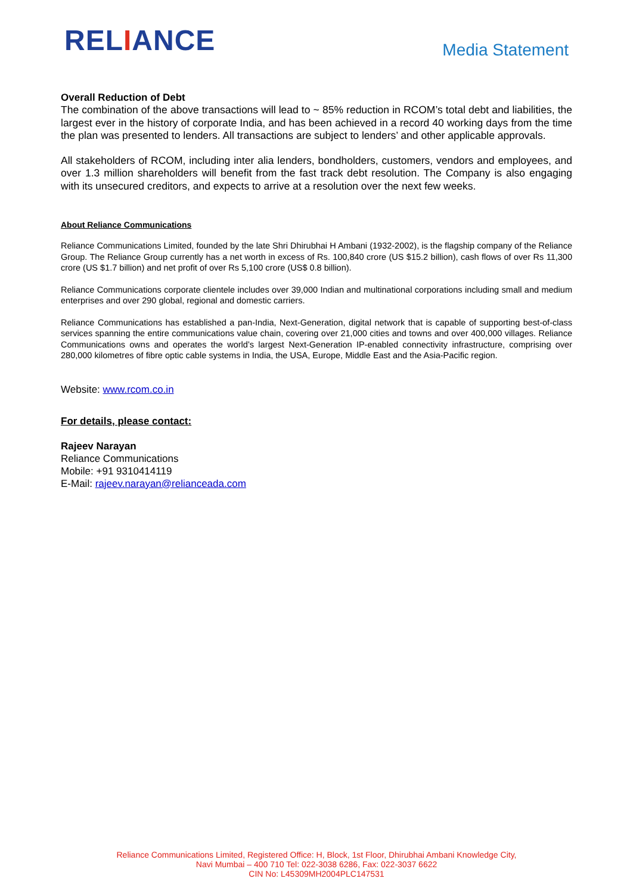RELIANCE
Media Statement
Overall Reduction of Debt
The combination of the above transactions will lead to ~ 85% reduction in RCOM’s total debt and liabilities, the largest ever in the history of corporate India, and has been achieved in a record 40 working days from the time the plan was presented to lenders. All transactions are subject to lenders’ and other applicable approvals.
All stakeholders of RCOM, including inter alia lenders, bondholders, customers, vendors and employees, and over 1.3 million shareholders will benefit from the fast track debt resolution. The Company is also engaging with its unsecured creditors, and expects to arrive at a resolution over the next few weeks.
About Reliance Communications
Reliance Communications Limited, founded by the late Shri Dhirubhai H Ambani (1932-2002), is the flagship company of the Reliance Group. The Reliance Group currently has a net worth in excess of Rs. 100,840 crore (US $15.2 billion), cash flows of over Rs 11,300 crore (US $1.7 billion) and net profit of over Rs 5,100 crore (US$ 0.8 billion).
Reliance Communications corporate clientele includes over 39,000 Indian and multinational corporations including small and medium enterprises and over 290 global, regional and domestic carriers.
Reliance Communications has established a pan-India, Next-Generation, digital network that is capable of supporting best-of-class services spanning the entire communications value chain, covering over 21,000 cities and towns and over 400,000 villages. Reliance Communications owns and operates the world’s largest Next-Generation IP-enabled connectivity infrastructure, comprising over 280,000 kilometres of fibre optic cable systems in India, the USA, Europe, Middle East and the Asia-Pacific region.
Website: www.rcom.co.in
For details, please contact:
Rajeev Narayan
Reliance Communications
Mobile: +91 9310414119
E-Mail: rajeev.narayan@relianceada.com
Reliance Communications Limited, Registered Office: H, Block, 1st Floor, Dhirubhai Ambani Knowledge City,
Navi Mumbai – 400 710 Tel: 022-3038 6286, Fax: 022-3037 6622
CIN No: L45309MH2004PLC147531